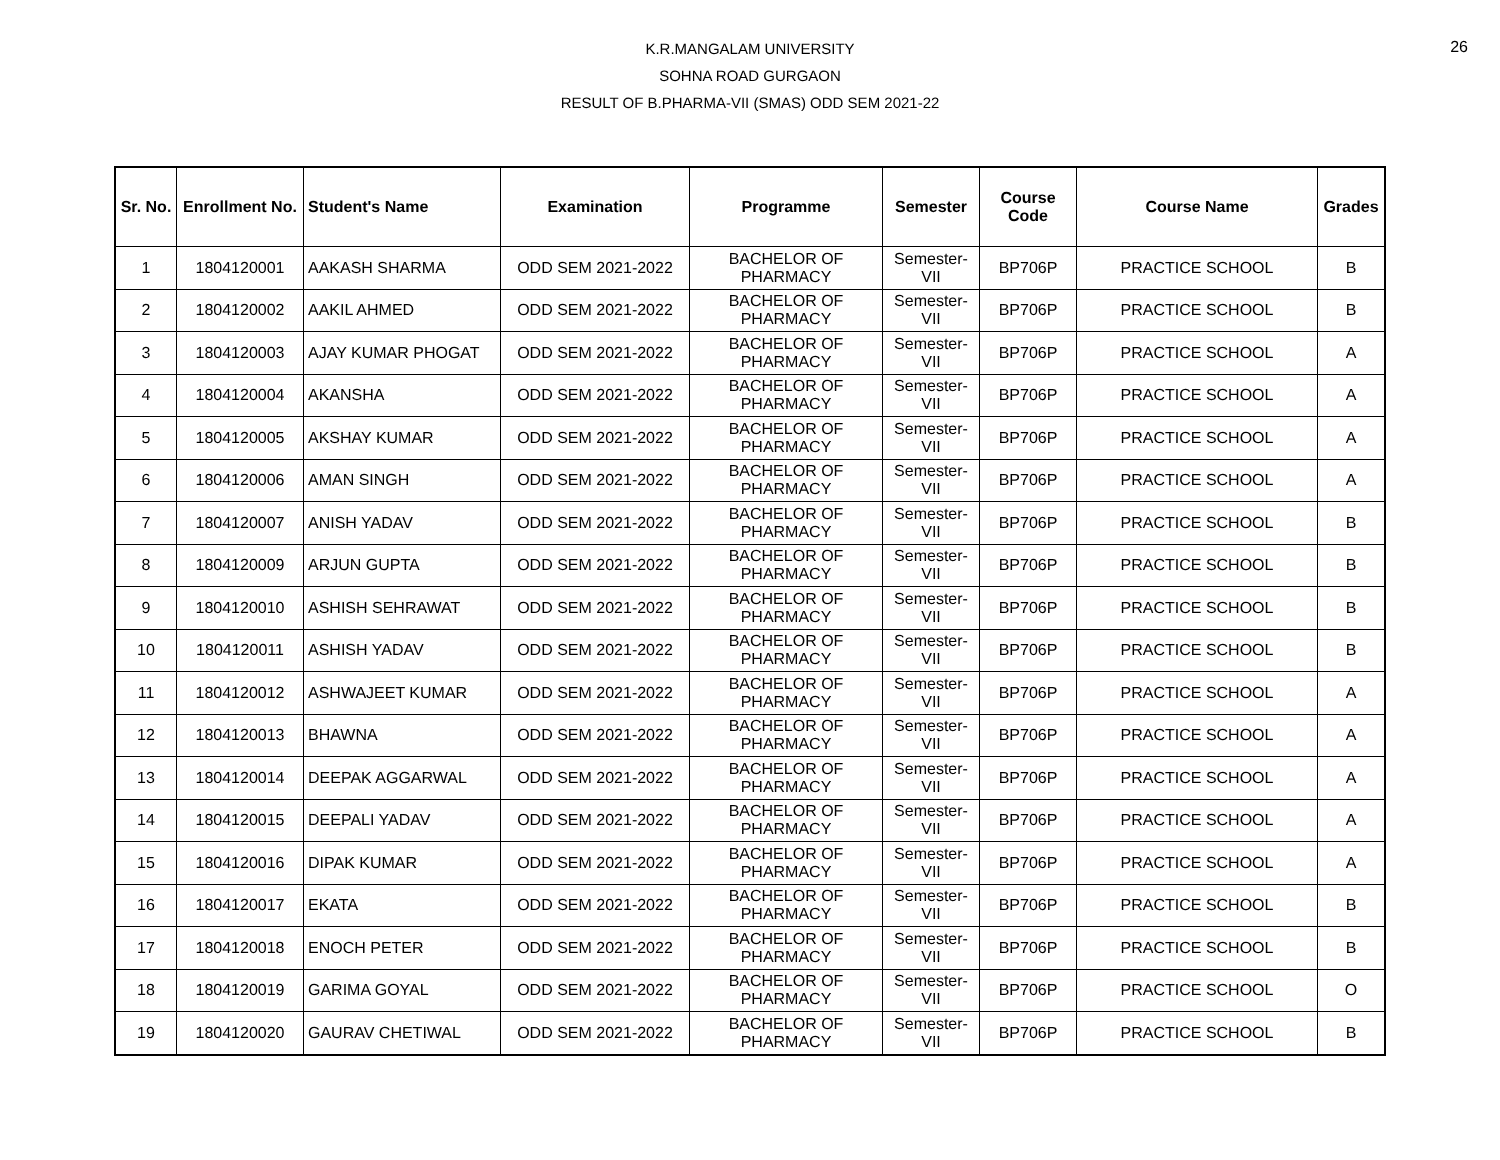26
K.R.MANGALAM UNIVERSITY
SOHNA ROAD GURGAON
RESULT OF B.PHARMA-VII (SMAS) ODD SEM 2021-22
| Sr. No. | Enrollment No. | Student's Name | Examination | Programme | Semester | Course Code | Course Name | Grades |
| --- | --- | --- | --- | --- | --- | --- | --- | --- |
| 1 | 1804120001 | AAKASH SHARMA | ODD SEM 2021-2022 | BACHELOR OF PHARMACY | Semester-VII | BP706P | PRACTICE SCHOOL | B |
| 2 | 1804120002 | AAKIL AHMED | ODD SEM 2021-2022 | BACHELOR OF PHARMACY | Semester-VII | BP706P | PRACTICE SCHOOL | B |
| 3 | 1804120003 | AJAY KUMAR PHOGAT | ODD SEM 2021-2022 | BACHELOR OF PHARMACY | Semester-VII | BP706P | PRACTICE SCHOOL | A |
| 4 | 1804120004 | AKANSHA | ODD SEM 2021-2022 | BACHELOR OF PHARMACY | Semester-VII | BP706P | PRACTICE SCHOOL | A |
| 5 | 1804120005 | AKSHAY KUMAR | ODD SEM 2021-2022 | BACHELOR OF PHARMACY | Semester-VII | BP706P | PRACTICE SCHOOL | A |
| 6 | 1804120006 | AMAN SINGH | ODD SEM 2021-2022 | BACHELOR OF PHARMACY | Semester-VII | BP706P | PRACTICE SCHOOL | A |
| 7 | 1804120007 | ANISH YADAV | ODD SEM 2021-2022 | BACHELOR OF PHARMACY | Semester-VII | BP706P | PRACTICE SCHOOL | B |
| 8 | 1804120009 | ARJUN GUPTA | ODD SEM 2021-2022 | BACHELOR OF PHARMACY | Semester-VII | BP706P | PRACTICE SCHOOL | B |
| 9 | 1804120010 | ASHISH SEHRAWAT | ODD SEM 2021-2022 | BACHELOR OF PHARMACY | Semester-VII | BP706P | PRACTICE SCHOOL | B |
| 10 | 1804120011 | ASHISH YADAV | ODD SEM 2021-2022 | BACHELOR OF PHARMACY | Semester-VII | BP706P | PRACTICE SCHOOL | B |
| 11 | 1804120012 | ASHWAJEET KUMAR | ODD SEM 2021-2022 | BACHELOR OF PHARMACY | Semester-VII | BP706P | PRACTICE SCHOOL | A |
| 12 | 1804120013 | BHAWNA | ODD SEM 2021-2022 | BACHELOR OF PHARMACY | Semester-VII | BP706P | PRACTICE SCHOOL | A |
| 13 | 1804120014 | DEEPAK AGGARWAL | ODD SEM 2021-2022 | BACHELOR OF PHARMACY | Semester-VII | BP706P | PRACTICE SCHOOL | A |
| 14 | 1804120015 | DEEPALI YADAV | ODD SEM 2021-2022 | BACHELOR OF PHARMACY | Semester-VII | BP706P | PRACTICE SCHOOL | A |
| 15 | 1804120016 | DIPAK KUMAR | ODD SEM 2021-2022 | BACHELOR OF PHARMACY | Semester-VII | BP706P | PRACTICE SCHOOL | A |
| 16 | 1804120017 | EKATA | ODD SEM 2021-2022 | BACHELOR OF PHARMACY | Semester-VII | BP706P | PRACTICE SCHOOL | B |
| 17 | 1804120018 | ENOCH PETER | ODD SEM 2021-2022 | BACHELOR OF PHARMACY | Semester-VII | BP706P | PRACTICE SCHOOL | B |
| 18 | 1804120019 | GARIMA GOYAL | ODD SEM 2021-2022 | BACHELOR OF PHARMACY | Semester-VII | BP706P | PRACTICE SCHOOL | O |
| 19 | 1804120020 | GAURAV CHETIWAL | ODD SEM 2021-2022 | BACHELOR OF PHARMACY | Semester-VII | BP706P | PRACTICE SCHOOL | B |